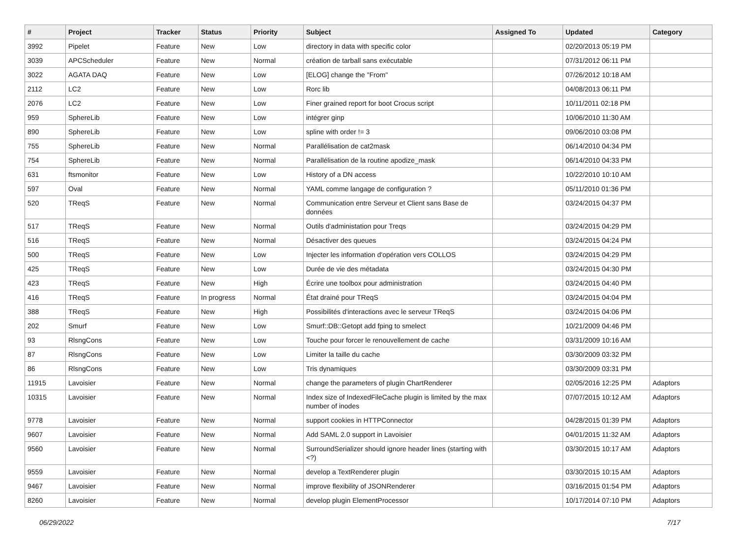| # | Project | Tracker | Status | Priority | Subject | Assigned To | Updated | Category |
| --- | --- | --- | --- | --- | --- | --- | --- | --- |
| 3992 | Pipelet | Feature | New | Low | directory in data with specific color | | 02/20/2013 05:19 PM | |
| 3039 | APCScheduler | Feature | New | Normal | création de tarball sans exécutable | | 07/31/2012 06:11 PM | |
| 3022 | AGATA DAQ | Feature | New | Low | [ELOG] change the "From" | | 07/26/2012 10:18 AM | |
| 2112 | LC2 | Feature | New | Low | Rorc lib | | 04/08/2013 06:11 PM | |
| 2076 | LC2 | Feature | New | Low | Finer grained report for boot Crocus script | | 10/11/2011 02:18 PM | |
| 959 | SphereLib | Feature | New | Low | intégrer ginp | | 10/06/2010 11:30 AM | |
| 890 | SphereLib | Feature | New | Low | spline with order != 3 | | 09/06/2010 03:08 PM | |
| 755 | SphereLib | Feature | New | Normal | Parallélisation de cat2mask | | 06/14/2010 04:34 PM | |
| 754 | SphereLib | Feature | New | Normal | Parallélisation de la routine apodize_mask | | 06/14/2010 04:33 PM | |
| 631 | ftsmonitor | Feature | New | Low | History of a DN access | | 10/22/2010 10:10 AM | |
| 597 | Oval | Feature | New | Normal | YAML comme langage de configuration ? | | 05/11/2010 01:36 PM | |
| 520 | TReqS | Feature | New | Normal | Communication entre Serveur et Client sans Base de données | | 03/24/2015 04:37 PM | |
| 517 | TReqS | Feature | New | Normal | Outils d'administation pour Treqs | | 03/24/2015 04:29 PM | |
| 516 | TReqS | Feature | New | Normal | Désactiver des queues | | 03/24/2015 04:24 PM | |
| 500 | TReqS | Feature | New | Low | Injecter les information d'opération vers COLLOS | | 03/24/2015 04:29 PM | |
| 425 | TReqS | Feature | New | Low | Durée de vie des métadata | | 03/24/2015 04:30 PM | |
| 423 | TReqS | Feature | New | High | Écrire une toolbox pour administration | | 03/24/2015 04:40 PM | |
| 416 | TReqS | Feature | In progress | Normal | État drainé pour TReqS | | 03/24/2015 04:04 PM | |
| 388 | TReqS | Feature | New | High | Possibilités d'interactions avec le serveur TReqS | | 03/24/2015 04:06 PM | |
| 202 | Smurf | Feature | New | Low | Smurf::DB::Getopt add fping to smelect | | 10/21/2009 04:46 PM | |
| 93 | RlsngCons | Feature | New | Low | Touche pour forcer le renouvellement de cache | | 03/31/2009 10:16 AM | |
| 87 | RlsngCons | Feature | New | Low | Limiter la taille du cache | | 03/30/2009 03:32 PM | |
| 86 | RlsngCons | Feature | New | Low | Tris dynamiques | | 03/30/2009 03:31 PM | |
| 11915 | Lavoisier | Feature | New | Normal | change the parameters of plugin ChartRenderer | | 02/05/2016 12:25 PM | Adaptors |
| 10315 | Lavoisier | Feature | New | Normal | Index size of IndexedFileCache plugin is limited by the max number of inodes | | 07/07/2015 10:12 AM | Adaptors |
| 9778 | Lavoisier | Feature | New | Normal | support cookies in HTTPConnector | | 04/28/2015 01:39 PM | Adaptors |
| 9607 | Lavoisier | Feature | New | Normal | Add SAML 2.0 support in Lavoisier | | 04/01/2015 11:32 AM | Adaptors |
| 9560 | Lavoisier | Feature | New | Normal | SurroundSerializer should ignore header lines (starting with <?) | | 03/30/2015 10:17 AM | Adaptors |
| 9559 | Lavoisier | Feature | New | Normal | develop a TextRenderer plugin | | 03/30/2015 10:15 AM | Adaptors |
| 9467 | Lavoisier | Feature | New | Normal | improve flexibility of JSONRenderer | | 03/16/2015 01:54 PM | Adaptors |
| 8260 | Lavoisier | Feature | New | Normal | develop plugin ElementProcessor | | 10/17/2014 07:10 PM | Adaptors |
06/29/2022 7/17